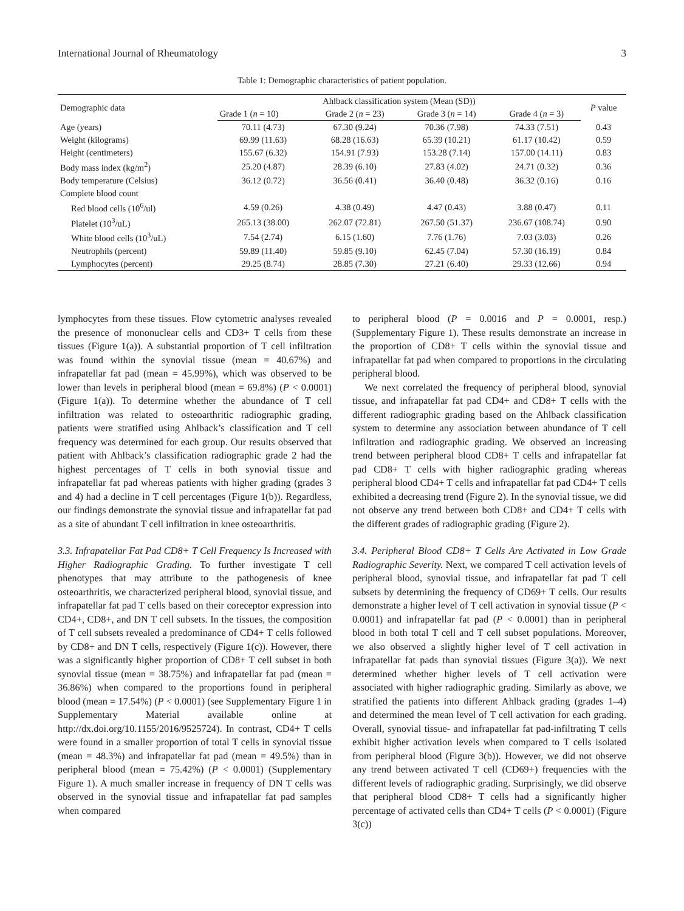International Journal of Rheumatology 3
Table 1: Demographic characteristics of patient population.
| Demographic data | Ahlback classification system (Mean (SD)) | | | | P value |
| --- | --- | --- | --- | --- | --- |
| | Grade 1 ( n = 10) | Grade 2 ( n = 23) | Grade 3 ( n = 14) | Grade 4 ( n = 3) | |
| Age (years) | 70.11 (4.73) | 67.30 (9.24) | 70.36 (7.98) | 74.33 (7.51) | 0.43 |
| Weight (kilograms) | 69.99 (11.63) | 68.28 (16.63) | 65.39 (10.21) | 61.17 (10.42) | 0.59 |
| Height (centimeters) | 155.67 (6.32) | 154.91 (7.93) | 153.28 (7.14) | 157.00 (14.11) | 0.83 |
| Body mass index (kg/m<sup>2</sup>) | 25.20 (4.87) | 28.39 (6.10) | 27.83 (4.02) | 24.71 (0.32) | 0.36 |
| Body temperature (Celsius) | 36.12 (0.72) | 36.56 (0.41) | 36.40 (0.48) | 36.32 (0.16) | 0.16 |
| Complete blood count | | | | | |
| Red blood cells (10<sup>6</sup>/ul) | 4.59 (0.26) | 4.38 (0.49) | 4.47 (0.43) | 3.88 (0.47) | 0.11 |
| Platelet (10<sup>3</sup>/uL) | 265.13 (38.00) | 262.07 (72.81) | 267.50 (51.37) | 236.67 (108.74) | 0.90 |
| White blood cells (10<sup>3</sup>/uL) | 7.54 (2.74) | 6.15 (1.60) | 7.76 (1.76) | 7.03 (3.03) | 0.26 |
| Neutrophils (percent) | 59.89 (11.40) | 59.85 (9.10) | 62.45 (7.04) | 57.30 (16.19) | 0.84 |
| Lymphocytes (percent) | 29.25 (8.74) | 28.85 (7.30) | 27.21 (6.40) | 29.33 (12.66) | 0.94 |
lymphocytes from these tissues. Flow cytometric analyses revealed the presence of mononuclear cells and CD3+ T cells from these tissues (Figure 1(a)). A substantial proportion of T cell infiltration was found within the synovial tissue (mean = 40.67%) and infrapatellar fat pad (mean = 45.99%), which was observed to be lower than levels in peripheral blood (mean = 69.8%) (P < 0.0001) (Figure 1(a)). To determine whether the abundance of T cell infiltration was related to osteoarthritic radiographic grading, patients were stratified using Ahlback’s classification and T cell frequency was determined for each group. Our results observed that patient with Ahlback’s classification radiographic grade 2 had the highest percentages of T cells in both synovial tissue and infrapatellar fat pad whereas patients with higher grading (grades 3 and 4) had a decline in T cell percentages (Figure 1(b)). Regardless, our findings demonstrate the synovial tissue and infrapatellar fat pad as a site of abundant T cell infiltration in knee osteoarthritis.
3.3. Infrapatellar Fat Pad CD8+ T Cell Frequency Is Increased with Higher Radiographic Grading. To further investigate T cell phenotypes that may attribute to the pathogenesis of knee osteoarthritis, we characterized peripheral blood, synovial tissue, and infrapatellar fat pad T cells based on their coreceptor expression into CD4+, CD8+, and DN T cell subsets. In the tissues, the composition of T cell subsets revealed a predominance of CD4+ T cells followed by CD8+ and DN T cells, respectively (Figure 1(c)). However, there was a significantly higher proportion of CD8+ T cell subset in both synovial tissue (mean = 38.75%) and infrapatellar fat pad (mean = 36.86%) when compared to the proportions found in peripheral blood (mean = 17.54%) (P < 0.0001) (see Supplementary Figure 1 in Supplementary Material available online at http://dx.doi.org/10.1155/2016/9525724). In contrast, CD4+ T cells were found in a smaller proportion of total T cells in synovial tissue (mean = 48.3%) and infrapatellar fat pad (mean = 49.5%) than in peripheral blood (mean = 75.42%) (P < 0.0001) (Supplementary Figure 1). A much smaller increase in frequency of DN T cells was observed in the synovial tissue and infrapatellar fat pad samples when compared
to peripheral blood (P = 0.0016 and P = 0.0001, resp.) (Supplementary Figure 1). These results demonstrate an increase in the proportion of CD8+ T cells within the synovial tissue and infrapatellar fat pad when compared to proportions in the circulating peripheral blood.
We next correlated the frequency of peripheral blood, synovial tissue, and infrapatellar fat pad CD4+ and CD8+ T cells with the different radiographic grading based on the Ahlback classification system to determine any association between abundance of T cell infiltration and radiographic grading. We observed an increasing trend between peripheral blood CD8+ T cells and infrapatellar fat pad CD8+ T cells with higher radiographic grading whereas peripheral blood CD4+ T cells and infrapatellar fat pad CD4+ T cells exhibited a decreasing trend (Figure 2). In the synovial tissue, we did not observe any trend between both CD8+ and CD4+ T cells with the different grades of radiographic grading (Figure 2).
3.4. Peripheral Blood CD8+ T Cells Are Activated in Low Grade Radiographic Severity. Next, we compared T cell activation levels of peripheral blood, synovial tissue, and infrapatellar fat pad T cell subsets by determining the frequency of CD69+ T cells. Our results demonstrate a higher level of T cell activation in synovial tissue (P < 0.0001) and infrapatellar fat pad (P < 0.0001) than in peripheral blood in both total T cell and T cell subset populations. Moreover, we also observed a slightly higher level of T cell activation in infrapatellar fat pads than synovial tissues (Figure 3(a)). We next determined whether higher levels of T cell activation were associated with higher radiographic grading. Similarly as above, we stratified the patients into different Ahlback grading (grades 1–4) and determined the mean level of T cell activation for each grading. Overall, synovial tissue- and infrapatellar fat pad-infiltrating T cells exhibit higher activation levels when compared to T cells isolated from peripheral blood (Figure 3(b)). However, we did not observe any trend between activated T cell (CD69+) frequencies with the different levels of radiographic grading. Surprisingly, we did observe that peripheral blood CD8+ T cells had a significantly higher percentage of activated cells than CD4+ T cells (P < 0.0001) (Figure 3(c))